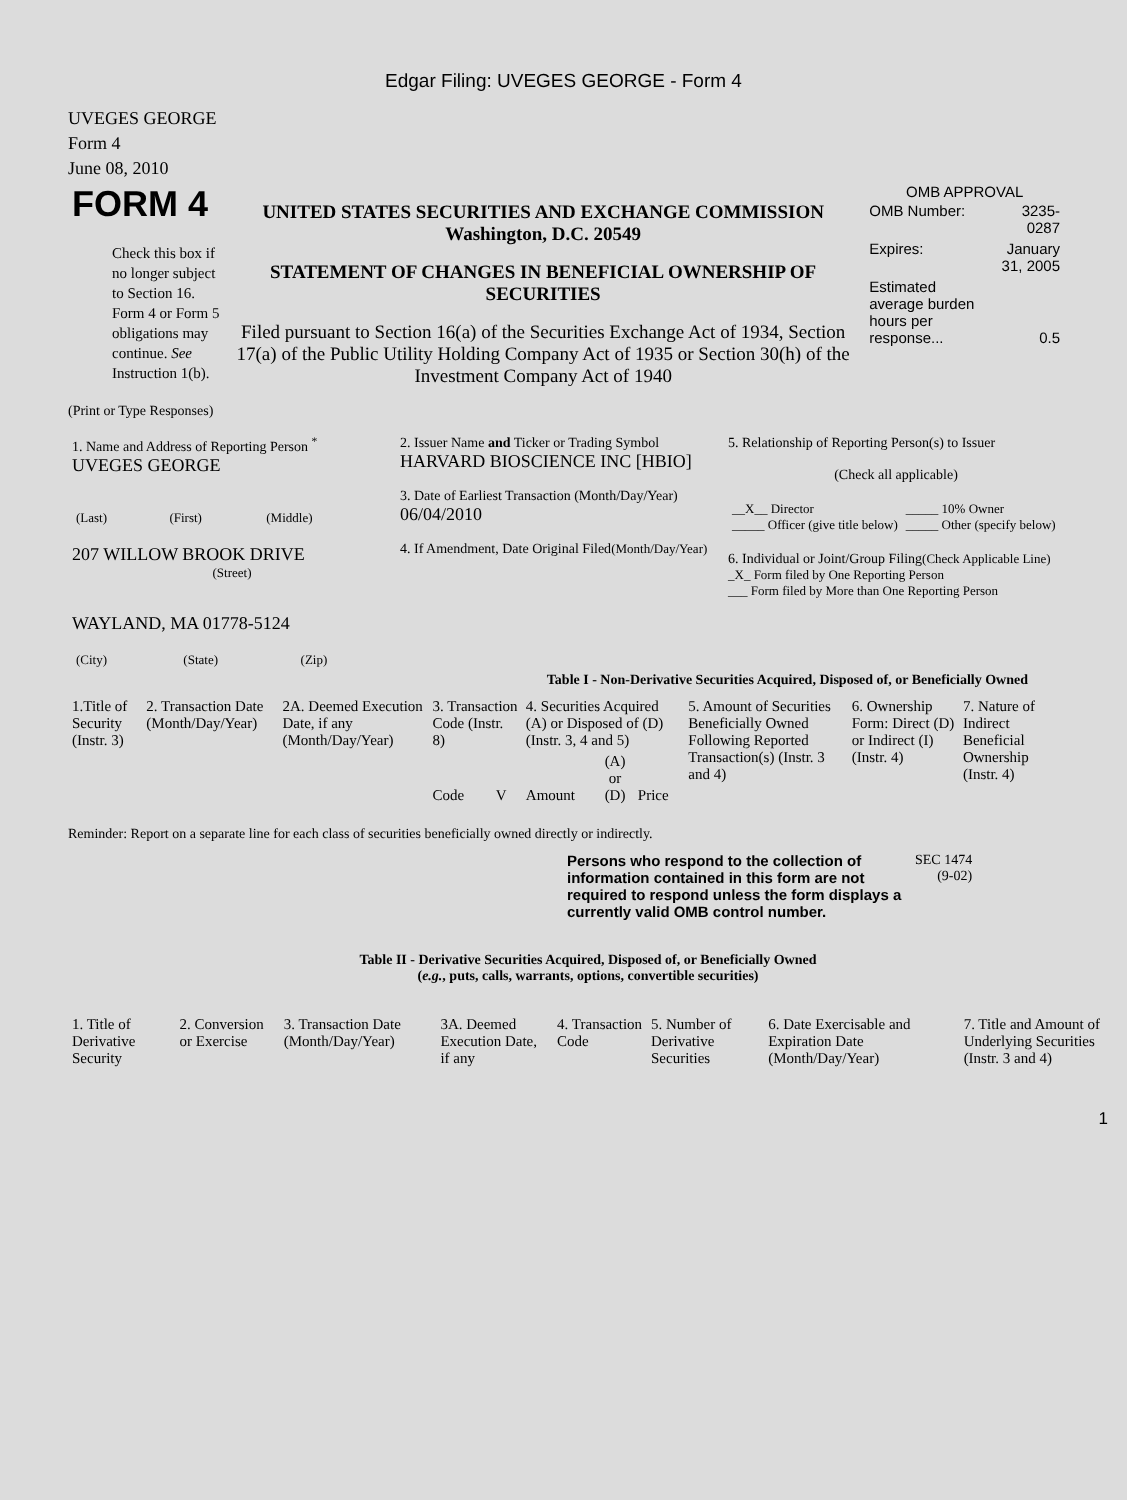Edgar Filing: UVEGES GEORGE - Form 4
UVEGES GEORGE
Form 4
June 08, 2010
| FORM 4 Check this box if no longer subject to Section 16. Form 4 or Form 5 obligations may continue. See Instruction 1(b). | UNITED STATES SECURITIES AND EXCHANGE COMMISSION Washington, D.C. 20549 STATEMENT OF CHANGES IN BENEFICIAL OWNERSHIP OF SECURITIES Filed pursuant to Section 16(a) of the Securities Exchange Act of 1934, Section 17(a) of the Public Utility Holding Company Act of 1935 or Section 30(h) of the Investment Company Act of 1940 | OMB APPROVAL / OMB Number: / 3235-0287 / / Expires: / January 31, 2005 / / Estimated average burden hours per response... / 0.5 / |
(Print or Type Responses)
| 1. Name and Address of Reporting Person <sup>*</sup> UVEGES GEORGE / (Last) / (First) / (Middle) / 207 WILLOW BROOK DRIVE (Street) WAYLAND, MA 01778-5124 / (City) / (State) / (Zip) / | 2. Issuer Name and Ticker or Trading Symbol HARVARD BIOSCIENCE INC [HBIO] 3. Date of Earliest Transaction (Month/Day/Year) 06/04/2010 4. If Amendment, Date Original Filed (Month/Day/Year) | 5. Relationship of Reporting Person(s) to Issuer (Check all applicable) / __X__ Director _____ Officer (give title below) / _____ 10% Owner _____ Other (specify below) / 6. Individual or Joint/Group Filing (Check Applicable Line) _X_ Form filed by One Reporting Person ___ Form filed by More than One Reporting Person |
Table I - Non-Derivative Securities Acquired, Disposed of, or Beneficially Owned
| 1.Title of Security (Instr. 3) | 2. Transaction Date (Month/Day/Year) | 2A. Deemed Execution Date, if any (Month/Day/Year) | 3. Transaction Code (Instr. 8) | | 4. Securities Acquired (A) or Disposed of (D) (Instr. 3, 4 and 5) | | | 5. Amount of Securities Beneficially Owned Following Reported Transaction(s) (Instr. 3 and 4) | 6. Ownership Form: Direct (D) or Indirect (I) (Instr. 4) | 7. Nature of Indirect Beneficial Ownership (Instr. 4) |
| --- | --- | --- | --- | --- | --- | --- | --- | --- | --- | --- |
| | | | Code | V | Amount | (A) or (D) | Price | | | |
Reminder: Report on a separate line for each class of securities beneficially owned directly or indirectly.
| Persons who respond to the collection of information contained in this form are not required to respond unless the form displays a currently valid OMB control number. | SEC 1474 (9-02) |
Table II - Derivative Securities Acquired, Disposed of, or Beneficially Owned
(e.g., puts, calls, warrants, options, convertible securities)
| 1. Title of Derivative Security | 2. Conversion or Exercise | 3. Transaction Date (Month/Day/Year) | 3A. Deemed Execution Date, if any | 4. Transaction Code | 5. Number of Derivative Securities | 6. Date Exercisable and Expiration Date (Month/Day/Year) | 7. Title and Amount of Underlying Securities (Instr. 3 and 4) |
| --- | --- | --- | --- | --- | --- | --- | --- |
1